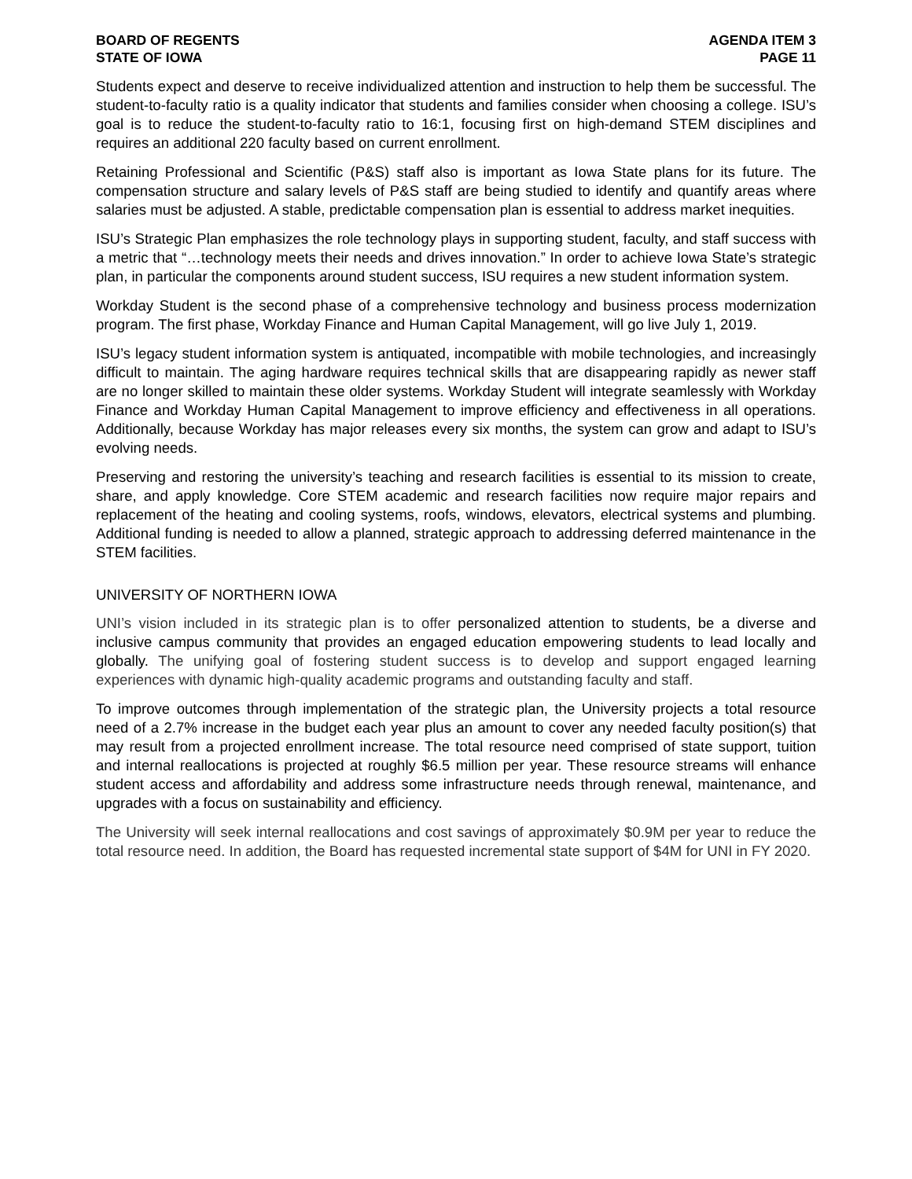BOARD OF REGENTS
STATE OF IOWA
AGENDA ITEM 3
PAGE 11
Students expect and deserve to receive individualized attention and instruction to help them be successful. The student-to-faculty ratio is a quality indicator that students and families consider when choosing a college. ISU’s goal is to reduce the student-to-faculty ratio to 16:1, focusing first on high-demand STEM disciplines and requires an additional 220 faculty based on current enrollment.
Retaining Professional and Scientific (P&S) staff also is important as Iowa State plans for its future. The compensation structure and salary levels of P&S staff are being studied to identify and quantify areas where salaries must be adjusted. A stable, predictable compensation plan is essential to address market inequities.
ISU’s Strategic Plan emphasizes the role technology plays in supporting student, faculty, and staff success with a metric that “…technology meets their needs and drives innovation.” In order to achieve Iowa State’s strategic plan, in particular the components around student success, ISU requires a new student information system.
Workday Student is the second phase of a comprehensive technology and business process modernization program. The first phase, Workday Finance and Human Capital Management, will go live July 1, 2019.
ISU’s legacy student information system is antiquated, incompatible with mobile technologies, and increasingly difficult to maintain. The aging hardware requires technical skills that are disappearing rapidly as newer staff are no longer skilled to maintain these older systems. Workday Student will integrate seamlessly with Workday Finance and Workday Human Capital Management to improve efficiency and effectiveness in all operations. Additionally, because Workday has major releases every six months, the system can grow and adapt to ISU’s evolving needs.
Preserving and restoring the university’s teaching and research facilities is essential to its mission to create, share, and apply knowledge. Core STEM academic and research facilities now require major repairs and replacement of the heating and cooling systems, roofs, windows, elevators, electrical systems and plumbing. Additional funding is needed to allow a planned, strategic approach to addressing deferred maintenance in the STEM facilities.
UNIVERSITY OF NORTHERN IOWA
UNI’s vision included in its strategic plan is to offer personalized attention to students, be a diverse and inclusive campus community that provides an engaged education empowering students to lead locally and globally. The unifying goal of fostering student success is to develop and support engaged learning experiences with dynamic high-quality academic programs and outstanding faculty and staff.
To improve outcomes through implementation of the strategic plan, the University projects a total resource need of a 2.7% increase in the budget each year plus an amount to cover any needed faculty position(s) that may result from a projected enrollment increase. The total resource need comprised of state support, tuition and internal reallocations is projected at roughly $6.5 million per year. These resource streams will enhance student access and affordability and address some infrastructure needs through renewal, maintenance, and upgrades with a focus on sustainability and efficiency.
The University will seek internal reallocations and cost savings of approximately $0.9M per year to reduce the total resource need. In addition, the Board has requested incremental state support of $4M for UNI in FY 2020.